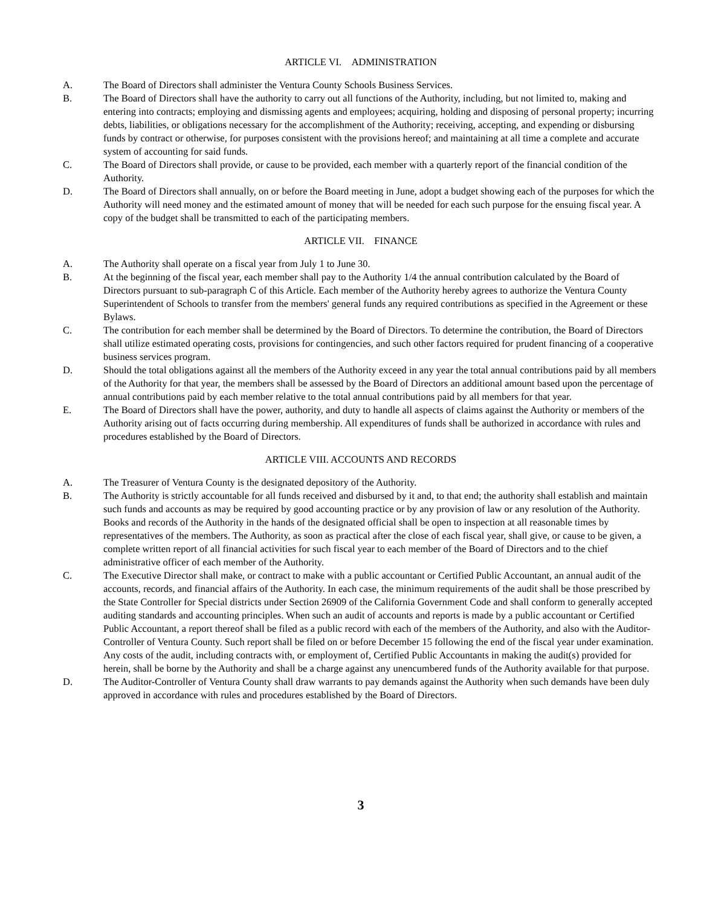ARTICLE VI. ADMINISTRATION
A. The Board of Directors shall administer the Ventura County Schools Business Services.
B. The Board of Directors shall have the authority to carry out all functions of the Authority, including, but not limited to, making and entering into contracts; employing and dismissing agents and employees; acquiring, holding and disposing of personal property; incurring debts, liabilities, or obligations necessary for the accomplishment of the Authority; receiving, accepting, and expending or disbursing funds by contract or otherwise, for purposes consistent with the provisions hereof; and maintaining at all time a complete and accurate system of accounting for said funds.
C. The Board of Directors shall provide, or cause to be provided, each member with a quarterly report of the financial condition of the Authority.
D. The Board of Directors shall annually, on or before the Board meeting in June, adopt a budget showing each of the purposes for which the Authority will need money and the estimated amount of money that will be needed for each such purpose for the ensuing fiscal year. A copy of the budget shall be transmitted to each of the participating members.
ARTICLE VII. FINANCE
A. The Authority shall operate on a fiscal year from July 1 to June 30.
B. At the beginning of the fiscal year, each member shall pay to the Authority 1/4 the annual contribution calculated by the Board of Directors pursuant to sub-paragraph C of this Article. Each member of the Authority hereby agrees to authorize the Ventura County Superintendent of Schools to transfer from the members' general funds any required contributions as specified in the Agreement or these Bylaws.
C. The contribution for each member shall be determined by the Board of Directors. To determine the contribution, the Board of Directors shall utilize estimated operating costs, provisions for contingencies, and such other factors required for prudent financing of a cooperative business services program.
D. Should the total obligations against all the members of the Authority exceed in any year the total annual contributions paid by all members of the Authority for that year, the members shall be assessed by the Board of Directors an additional amount based upon the percentage of annual contributions paid by each member relative to the total annual contributions paid by all members for that year.
E. The Board of Directors shall have the power, authority, and duty to handle all aspects of claims against the Authority or members of the Authority arising out of facts occurring during membership. All expenditures of funds shall be authorized in accordance with rules and procedures established by the Board of Directors.
ARTICLE VIII. ACCOUNTS AND RECORDS
A. The Treasurer of Ventura County is the designated depository of the Authority.
B. The Authority is strictly accountable for all funds received and disbursed by it and, to that end; the authority shall establish and maintain such funds and accounts as may be required by good accounting practice or by any provision of law or any resolution of the Authority. Books and records of the Authority in the hands of the designated official shall be open to inspection at all reasonable times by representatives of the members. The Authority, as soon as practical after the close of each fiscal year, shall give, or cause to be given, a complete written report of all financial activities for such fiscal year to each member of the Board of Directors and to the chief administrative officer of each member of the Authority.
C. The Executive Director shall make, or contract to make with a public accountant or Certified Public Accountant, an annual audit of the accounts, records, and financial affairs of the Authority. In each case, the minimum requirements of the audit shall be those prescribed by the State Controller for Special districts under Section 26909 of the California Government Code and shall conform to generally accepted auditing standards and accounting principles. When such an audit of accounts and reports is made by a public accountant or Certified Public Accountant, a report thereof shall be filed as a public record with each of the members of the Authority, and also with the Auditor-Controller of Ventura County. Such report shall be filed on or before December 15 following the end of the fiscal year under examination. Any costs of the audit, including contracts with, or employment of, Certified Public Accountants in making the audit(s) provided for herein, shall be borne by the Authority and shall be a charge against any unencumbered funds of the Authority available for that purpose.
D. The Auditor-Controller of Ventura County shall draw warrants to pay demands against the Authority when such demands have been duly approved in accordance with rules and procedures established by the Board of Directors.
3